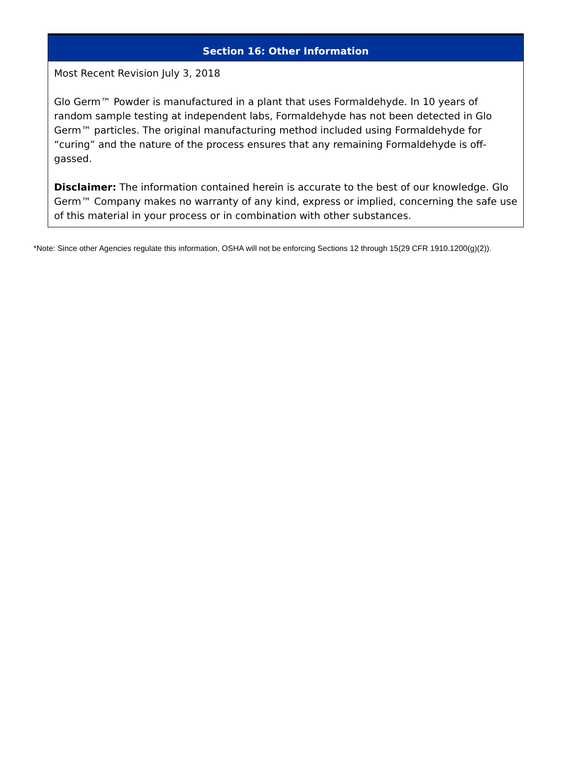| Section 16: Other Information |
| --- |
| Most Recent Revision July 3, 2018 Glo Germ™ Powder is manufactured in a plant that uses Formaldehyde. In 10 years of random sample testing at independent labs, Formaldehyde has not been detected in Glo Germ™ particles. The original manufacturing method included using Formaldehyde for “curing” and the nature of the process ensures that any remaining Formaldehyde is off-gassed. Disclaimer: The information contained herein is accurate to the best of our knowledge. Glo Germ™ Company makes no warranty of any kind, express or implied, concerning the safe use of this material in your process or in combination with other substances. |
*Note: Since other Agencies regulate this information, OSHA will not be enforcing Sections 12 through 15(29 CFR 1910.1200(g)(2)).